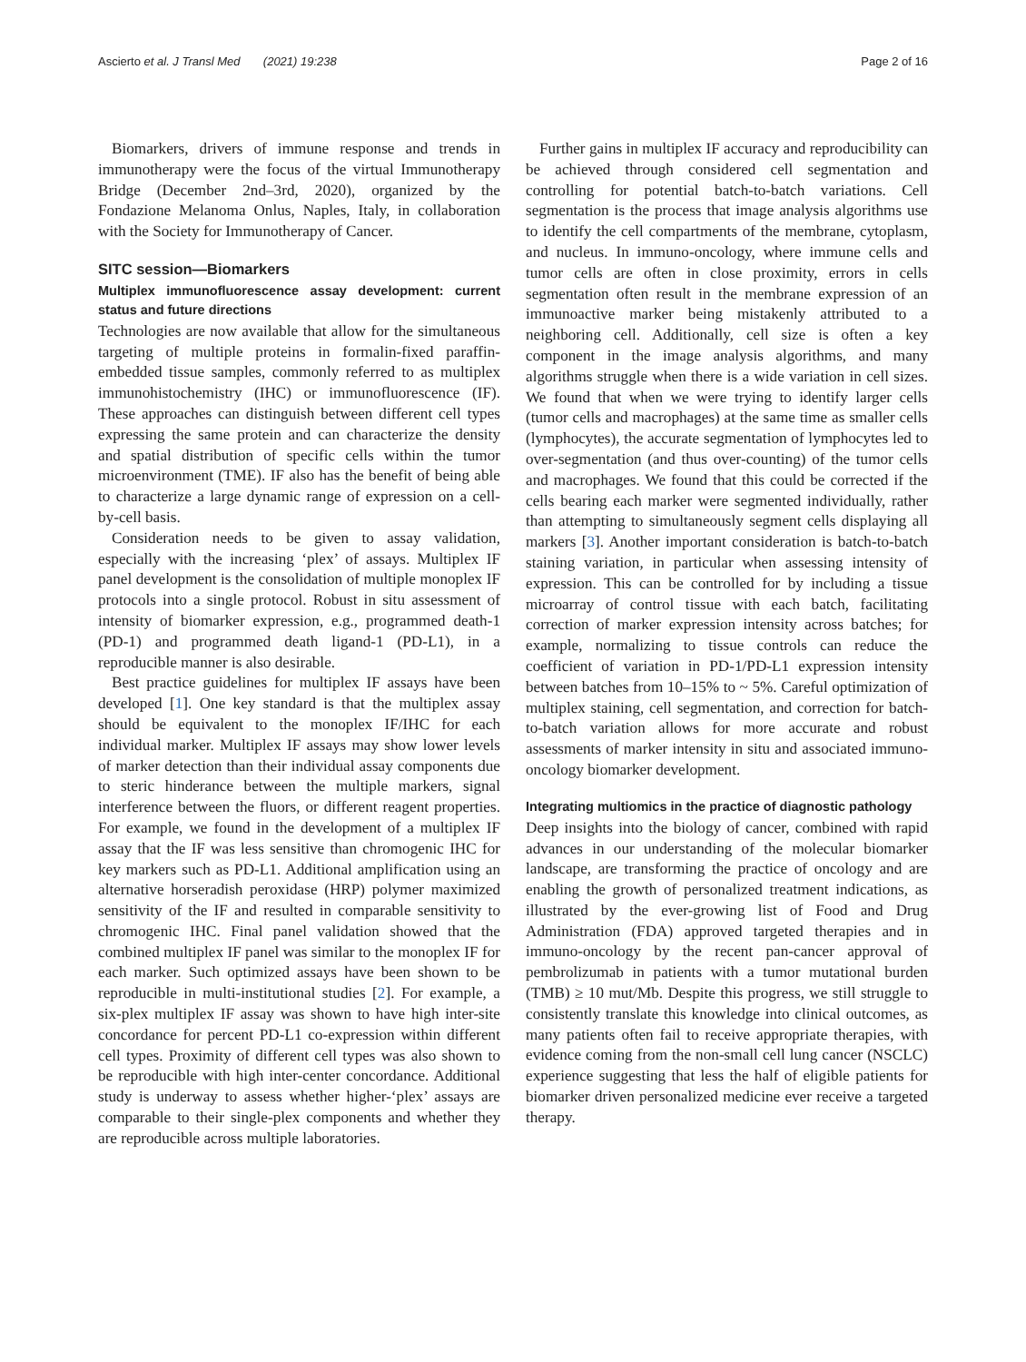Ascierto et al. J Transl Med (2021) 19:238 Page 2 of 16
Biomarkers, drivers of immune response and trends in immunotherapy were the focus of the virtual Immunotherapy Bridge (December 2nd–3rd, 2020), organized by the Fondazione Melanoma Onlus, Naples, Italy, in collaboration with the Society for Immunotherapy of Cancer.
SITC session—Biomarkers
Multiplex immunofluorescence assay development: current status and future directions
Technologies are now available that allow for the simultaneous targeting of multiple proteins in formalin-fixed paraffin-embedded tissue samples, commonly referred to as multiplex immunohistochemistry (IHC) or immunofluorescence (IF). These approaches can distinguish between different cell types expressing the same protein and can characterize the density and spatial distribution of specific cells within the tumor microenvironment (TME). IF also has the benefit of being able to characterize a large dynamic range of expression on a cell-by-cell basis.
Consideration needs to be given to assay validation, especially with the increasing ‘plex’ of assays. Multiplex IF panel development is the consolidation of multiple monoplex IF protocols into a single protocol. Robust in situ assessment of intensity of biomarker expression, e.g., programmed death-1 (PD-1) and programmed death ligand-1 (PD-L1), in a reproducible manner is also desirable.
Best practice guidelines for multiplex IF assays have been developed [1]. One key standard is that the multiplex assay should be equivalent to the monoplex IF/IHC for each individual marker. Multiplex IF assays may show lower levels of marker detection than their individual assay components due to steric hinderance between the multiple markers, signal interference between the fluors, or different reagent properties. For example, we found in the development of a multiplex IF assay that the IF was less sensitive than chromogenic IHC for key markers such as PD-L1. Additional amplification using an alternative horseradish peroxidase (HRP) polymer maximized sensitivity of the IF and resulted in comparable sensitivity to chromogenic IHC. Final panel validation showed that the combined multiplex IF panel was similar to the monoplex IF for each marker. Such optimized assays have been shown to be reproducible in multi-institutional studies [2]. For example, a six-plex multiplex IF assay was shown to have high inter-site concordance for percent PD-L1 co-expression within different cell types. Proximity of different cell types was also shown to be reproducible with high inter-center concordance. Additional study is underway to assess whether higher-‘plex’ assays are comparable to their single-plex components and whether they are reproducible across multiple laboratories.
Further gains in multiplex IF accuracy and reproducibility can be achieved through considered cell segmentation and controlling for potential batch-to-batch variations. Cell segmentation is the process that image analysis algorithms use to identify the cell compartments of the membrane, cytoplasm, and nucleus. In immuno-oncology, where immune cells and tumor cells are often in close proximity, errors in cells segmentation often result in the membrane expression of an immunoactive marker being mistakenly attributed to a neighboring cell. Additionally, cell size is often a key component in the image analysis algorithms, and many algorithms struggle when there is a wide variation in cell sizes. We found that when we were trying to identify larger cells (tumor cells and macrophages) at the same time as smaller cells (lymphocytes), the accurate segmentation of lymphocytes led to over-segmentation (and thus over-counting) of the tumor cells and macrophages. We found that this could be corrected if the cells bearing each marker were segmented individually, rather than attempting to simultaneously segment cells displaying all markers [3]. Another important consideration is batch-to-batch staining variation, in particular when assessing intensity of expression. This can be controlled for by including a tissue microarray of control tissue with each batch, facilitating correction of marker expression intensity across batches; for example, normalizing to tissue controls can reduce the coefficient of variation in PD-1/PD-L1 expression intensity between batches from 10–15% to ~ 5%. Careful optimization of multiplex staining, cell segmentation, and correction for batch-to-batch variation allows for more accurate and robust assessments of marker intensity in situ and associated immuno-oncology biomarker development.
Integrating multiomics in the practice of diagnostic pathology
Deep insights into the biology of cancer, combined with rapid advances in our understanding of the molecular biomarker landscape, are transforming the practice of oncology and are enabling the growth of personalized treatment indications, as illustrated by the ever-growing list of Food and Drug Administration (FDA) approved targeted therapies and in immuno-oncology by the recent pan-cancer approval of pembrolizumab in patients with a tumor mutational burden (TMB) ≥ 10 mut/Mb. Despite this progress, we still struggle to consistently translate this knowledge into clinical outcomes, as many patients often fail to receive appropriate therapies, with evidence coming from the non-small cell lung cancer (NSCLC) experience suggesting that less the half of eligible patients for biomarker driven personalized medicine ever receive a targeted therapy.